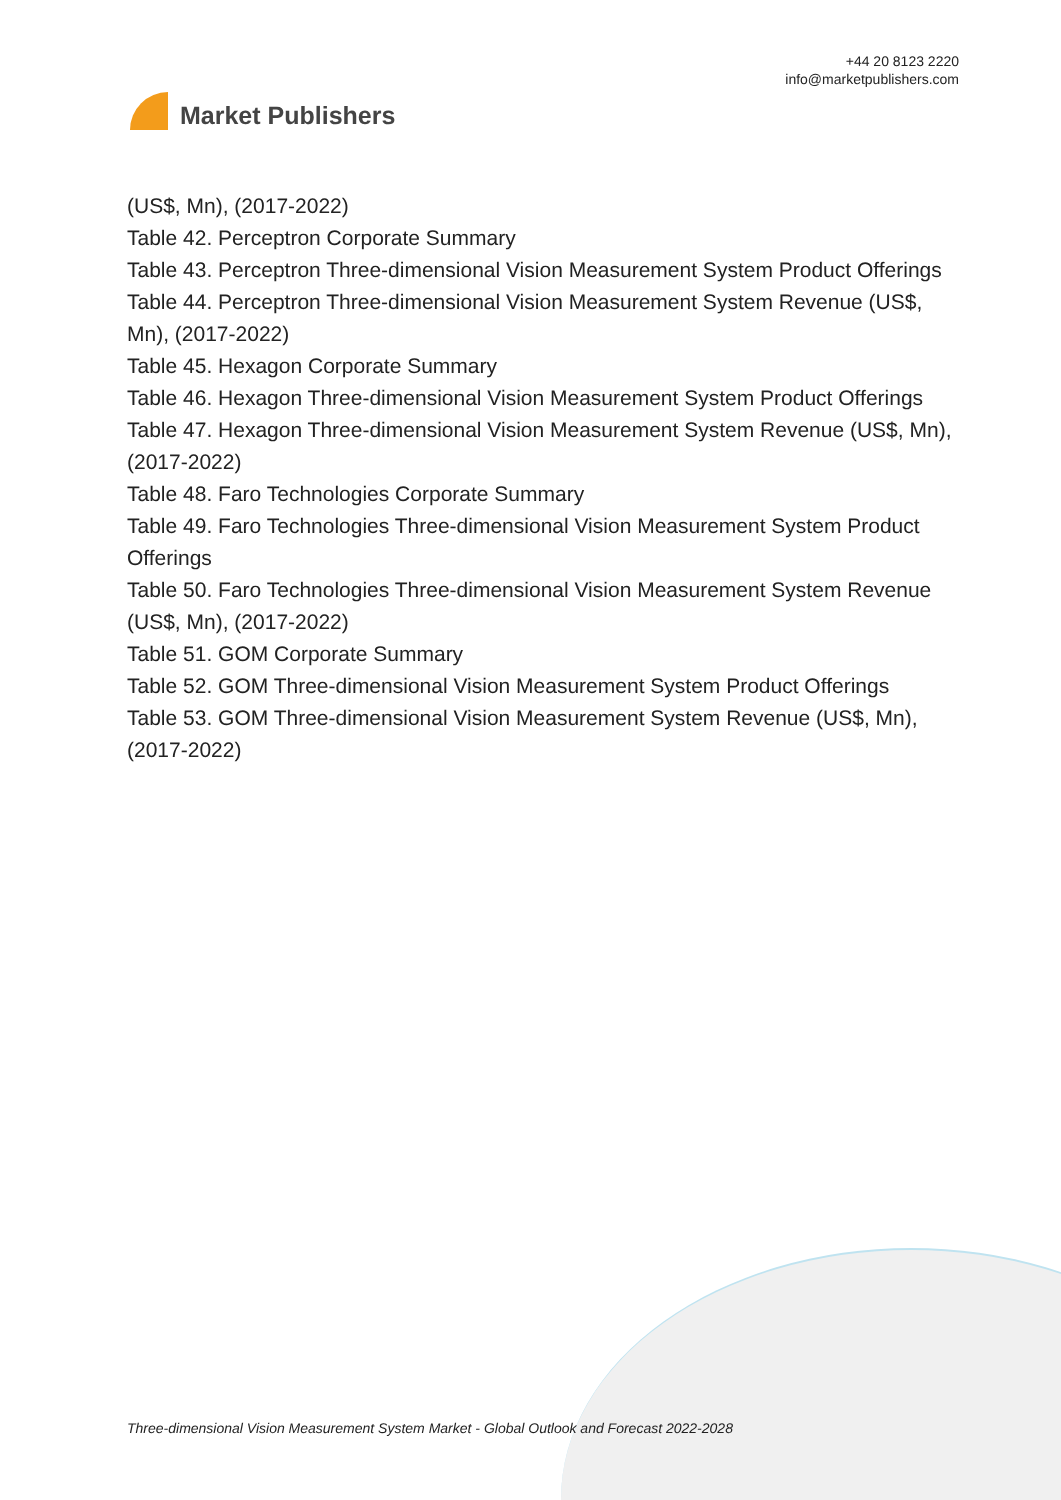Market Publishers
+44 20 8123 2220
info@marketpublishers.com
(US$, Mn), (2017-2022)
Table 42. Perceptron Corporate Summary
Table 43. Perceptron Three-dimensional Vision Measurement System Product Offerings
Table 44. Perceptron Three-dimensional Vision Measurement System Revenue (US$, Mn), (2017-2022)
Table 45. Hexagon Corporate Summary
Table 46. Hexagon Three-dimensional Vision Measurement System Product Offerings
Table 47. Hexagon Three-dimensional Vision Measurement System Revenue (US$, Mn), (2017-2022)
Table 48. Faro Technologies Corporate Summary
Table 49. Faro Technologies Three-dimensional Vision Measurement System Product Offerings
Table 50. Faro Technologies Three-dimensional Vision Measurement System Revenue (US$, Mn), (2017-2022)
Table 51. GOM Corporate Summary
Table 52. GOM Three-dimensional Vision Measurement System Product Offerings
Table 53. GOM Three-dimensional Vision Measurement System Revenue (US$, Mn), (2017-2022)
Three-dimensional Vision Measurement System Market - Global Outlook and Forecast 2022-2028